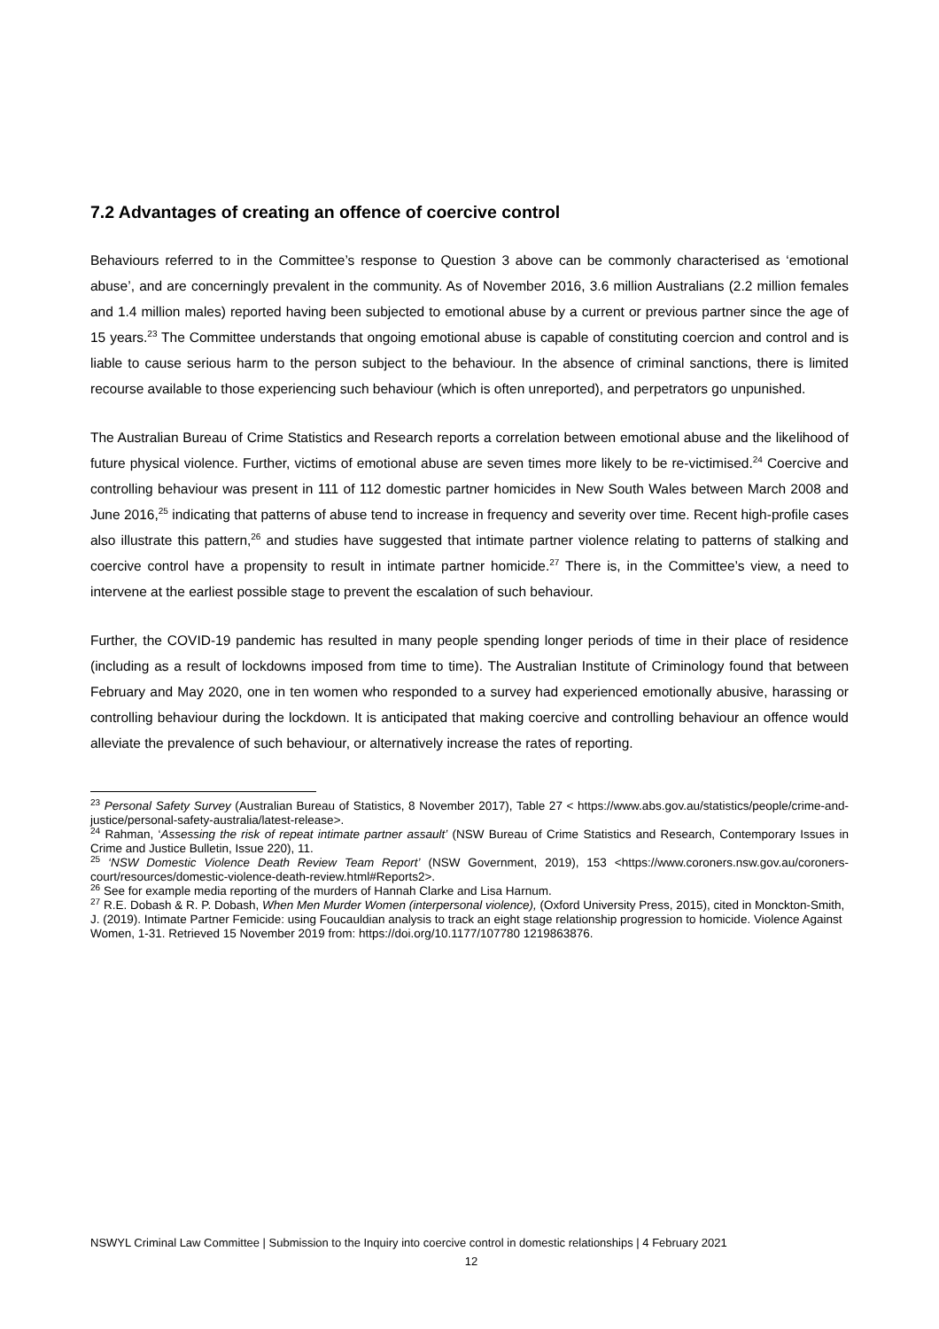7.2 Advantages of creating an offence of coercive control
Behaviours referred to in the Committee’s response to Question 3 above can be commonly characterised as ‘emotional abuse’, and are concerningly prevalent in the community. As of November 2016, 3.6 million Australians (2.2 million females and 1.4 million males) reported having been subjected to emotional abuse by a current or previous partner since the age of 15 years.<sup>23</sup> The Committee understands that ongoing emotional abuse is capable of constituting coercion and control and is liable to cause serious harm to the person subject to the behaviour. In the absence of criminal sanctions, there is limited recourse available to those experiencing such behaviour (which is often unreported), and perpetrators go unpunished.
The Australian Bureau of Crime Statistics and Research reports a correlation between emotional abuse and the likelihood of future physical violence. Further, victims of emotional abuse are seven times more likely to be re-victimised.<sup>24</sup> Coercive and controlling behaviour was present in 111 of 112 domestic partner homicides in New South Wales between March 2008 and June 2016,<sup>25</sup> indicating that patterns of abuse tend to increase in frequency and severity over time. Recent high-profile cases also illustrate this pattern,<sup>26</sup> and studies have suggested that intimate partner violence relating to patterns of stalking and coercive control have a propensity to result in intimate partner homicide.<sup>27</sup> There is, in the Committee’s view, a need to intervene at the earliest possible stage to prevent the escalation of such behaviour.
Further, the COVID-19 pandemic has resulted in many people spending longer periods of time in their place of residence (including as a result of lockdowns imposed from time to time). The Australian Institute of Criminology found that between February and May 2020, one in ten women who responded to a survey had experienced emotionally abusive, harassing or controlling behaviour during the lockdown. It is anticipated that making coercive and controlling behaviour an offence would alleviate the prevalence of such behaviour, or alternatively increase the rates of reporting.
<sup>23</sup> Personal Safety Survey (Australian Bureau of Statistics, 8 November 2017), Table 27 < https://www.abs.gov.au/statistics/people/crime-and-justice/personal-safety-australia/latest-release>.
<sup>24</sup> Rahman, ‘Assessing the risk of repeat intimate partner assault’ (NSW Bureau of Crime Statistics and Research, Contemporary Issues in Crime and Justice Bulletin, Issue 220), 11.
<sup>25</sup> ‘NSW Domestic Violence Death Review Team Report’ (NSW Government, 2019), 153 <https://www.coroners.nsw.gov.au/coroners-court/resources/domestic-violence-death-review.html#Reports2>.
<sup>26</sup> See for example media reporting of the murders of Hannah Clarke and Lisa Harnum.
<sup>27</sup> R.E. Dobash & R. P. Dobash, When Men Murder Women (interpersonal violence), (Oxford University Press, 2015), cited in Monckton-Smith, J. (2019). Intimate Partner Femicide: using Foucauldian analysis to track an eight stage relationship progression to homicide. Violence Against Women, 1-31. Retrieved 15 November 2019 from: https://doi.org/10.1177/107780 1219863876.
NSWYL Criminal Law Committee | Submission to the Inquiry into coercive control in domestic relationships | 4 February 2021
12